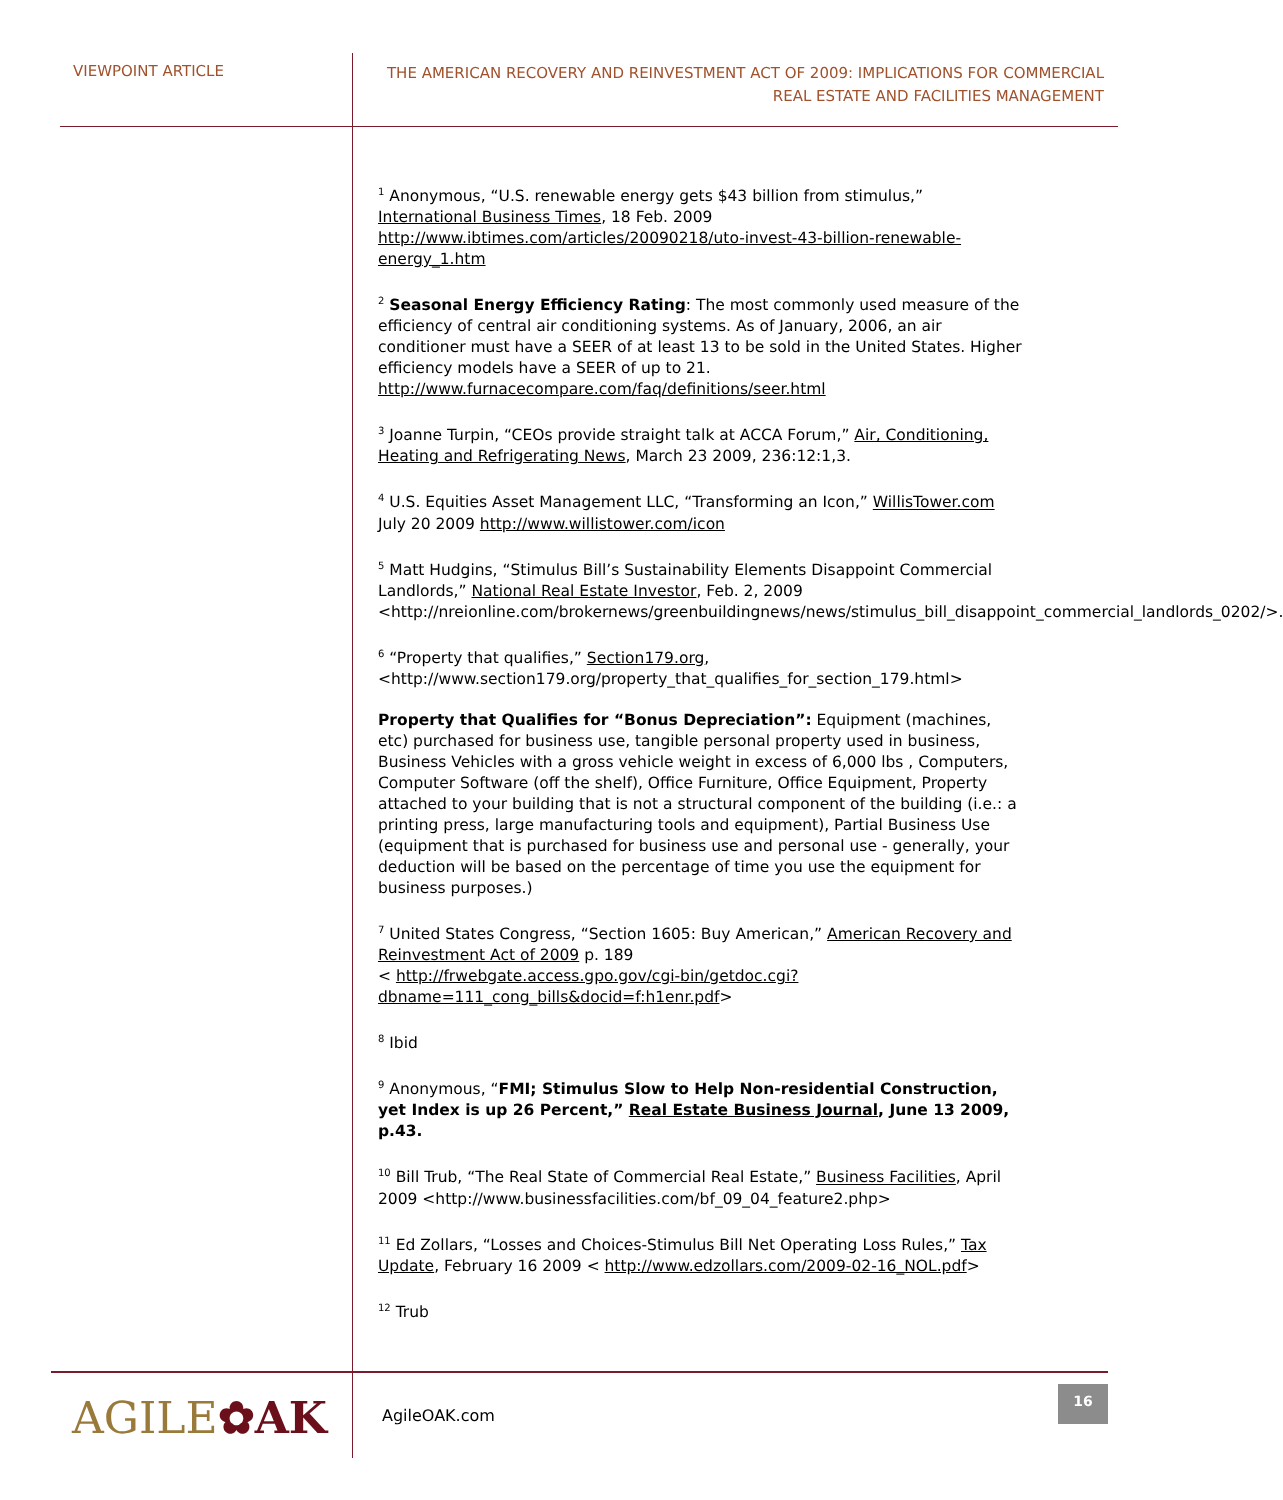VIEWPOINT ARTICLE
THE AMERICAN RECOVERY AND REINVESTMENT ACT OF 2009: IMPLICATIONS FOR COMMERCIAL
REAL ESTATE AND FACILITIES MANAGEMENT
<sup>1</sup> Anonymous, “U.S. renewable energy gets $43 billion from stimulus,” International Business Times, 18 Feb. 2009 http://www.ibtimes.com/articles/20090218/uto-invest-43-billion-renewable-energy_1.htm
<sup>2</sup> Seasonal Energy Efficiency Rating: The most commonly used measure of the efficiency of central air conditioning systems. As of January, 2006, an air conditioner must have a SEER of at least 13 to be sold in the United States. Higher efficiency models have a SEER of up to 21. http://www.furnacecompare.com/faq/definitions/seer.html
<sup>3</sup> Joanne Turpin, “CEOs provide straight talk at ACCA Forum,” Air, Conditioning, Heating and Refrigerating News, March 23 2009, 236:12:1,3.
<sup>4</sup> U.S. Equities Asset Management LLC, “Transforming an Icon,” WillisTower.com July 20 2009 http://www.willistower.com/icon
<sup>5</sup> Matt Hudgins, “Stimulus Bill’s Sustainability Elements Disappoint Commercial Landlords,” National Real Estate Investor, Feb. 2, 2009 <http://nreionline.com/brokernews/greenbuildingnews/news/stimulus_bill_disappoint_commercial_landlords_0202/>.
<sup>6</sup> “Property that qualifies,” Section179.org, <http://www.section179.org/property_that_qualifies_for_section_179.html>
Property that Qualifies for “Bonus Depreciation”: Equipment (machines, etc) purchased for business use, tangible personal property used in business, Business Vehicles with a gross vehicle weight in excess of 6,000 lbs , Computers, Computer Software (off the shelf), Office Furniture, Office Equipment, Property attached to your building that is not a structural component of the building (i.e.: a printing press, large manufacturing tools and equipment), Partial Business Use (equipment that is purchased for business use and personal use - generally, your deduction will be based on the percentage of time you use the equipment for business purposes.)
<sup>7</sup> United States Congress, “Section 1605: Buy American,” American Recovery and Reinvestment Act of 2009 p. 189
< http://frwebgate.access.gpo.gov/cgi-bin/getdoc.cgi?dbname=111_cong_bills&docid=f:h1enr.pdf>
<sup>8</sup> Ibid
<sup>9</sup> Anonymous, “FMI; Stimulus Slow to Help Non-residential Construction, yet Index is up 26 Percent,” Real Estate Business Journal, June 13 2009, p.43.
<sup>10</sup> Bill Trub, “The Real State of Commercial Real Estate,” Business Facilities, April 2009 <http://www.businessfacilities.com/bf_09_04_feature2.php>
<sup>11</sup> Ed Zollars, “Losses and Choices-Stimulus Bill Net Operating Loss Rules,” Tax Update, February 16 2009 < http://www.edzollars.com/2009-02-16_NOL.pdf>
<sup>12</sup> Trub
AGILE✿AK AgileOAK.com
16